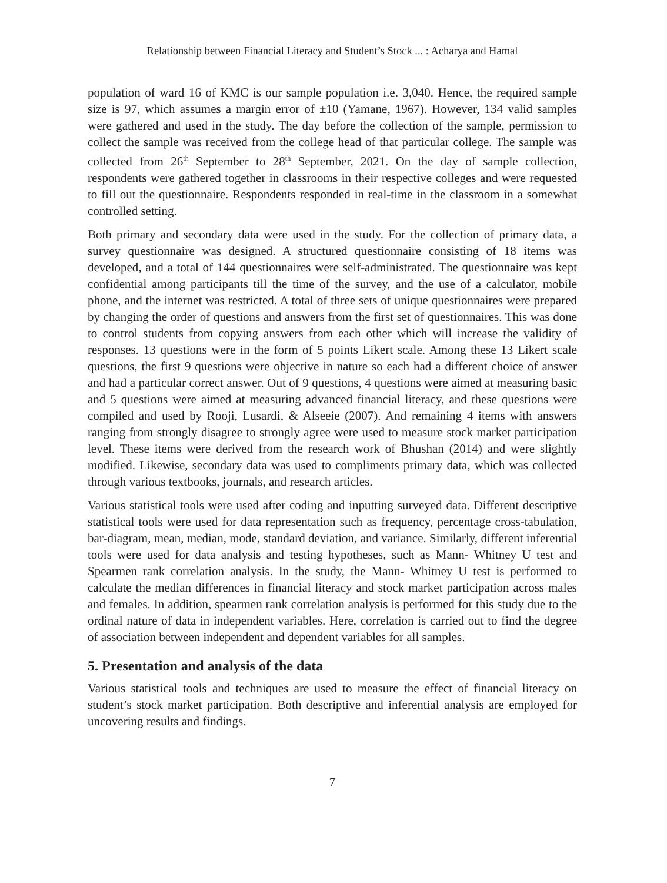Relationship between Financial Literacy and Student’s Stock ... : Acharya and Hamal
population of ward 16 of KMC is our sample population i.e. 3,040. Hence, the required sample size is 97, which assumes a margin error of ±10 (Yamane, 1967). However, 134 valid samples were gathered and used in the study. The day before the collection of the sample, permission to collect the sample was received from the college head of that particular college. The sample was collected from 26<sup>th</sup> September to 28<sup>th</sup> September, 2021. On the day of sample collection, respondents were gathered together in classrooms in their respective colleges and were requested to fill out the questionnaire. Respondents responded in real-time in the classroom in a somewhat controlled setting.
Both primary and secondary data were used in the study. For the collection of primary data, a survey questionnaire was designed. A structured questionnaire consisting of 18 items was developed, and a total of 144 questionnaires were self-administrated. The questionnaire was kept confidential among participants till the time of the survey, and the use of a calculator, mobile phone, and the internet was restricted. A total of three sets of unique questionnaires were prepared by changing the order of questions and answers from the first set of questionnaires. This was done to control students from copying answers from each other which will increase the validity of responses. 13 questions were in the form of 5 points Likert scale. Among these 13 Likert scale questions, the first 9 questions were objective in nature so each had a different choice of answer and had a particular correct answer. Out of 9 questions, 4 questions were aimed at measuring basic and 5 questions were aimed at measuring advanced financial literacy, and these questions were compiled and used by Rooji, Lusardi, & Alseeie (2007). And remaining 4 items with answers ranging from strongly disagree to strongly agree were used to measure stock market participation level. These items were derived from the research work of Bhushan (2014) and were slightly modified. Likewise, secondary data was used to compliments primary data, which was collected through various textbooks, journals, and research articles.
Various statistical tools were used after coding and inputting surveyed data. Different descriptive statistical tools were used for data representation such as frequency, percentage cross-tabulation, bar-diagram, mean, median, mode, standard deviation, and variance. Similarly, different inferential tools were used for data analysis and testing hypotheses, such as Mann- Whitney U test and Spearmen rank correlation analysis. In the study, the Mann- Whitney U test is performed to calculate the median differences in financial literacy and stock market participation across males and females. In addition, spearmen rank correlation analysis is performed for this study due to the ordinal nature of data in independent variables. Here, correlation is carried out to find the degree of association between independent and dependent variables for all samples.
5. Presentation and analysis of the data
Various statistical tools and techniques are used to measure the effect of financial literacy on student’s stock market participation. Both descriptive and inferential analysis are employed for uncovering results and findings.
7